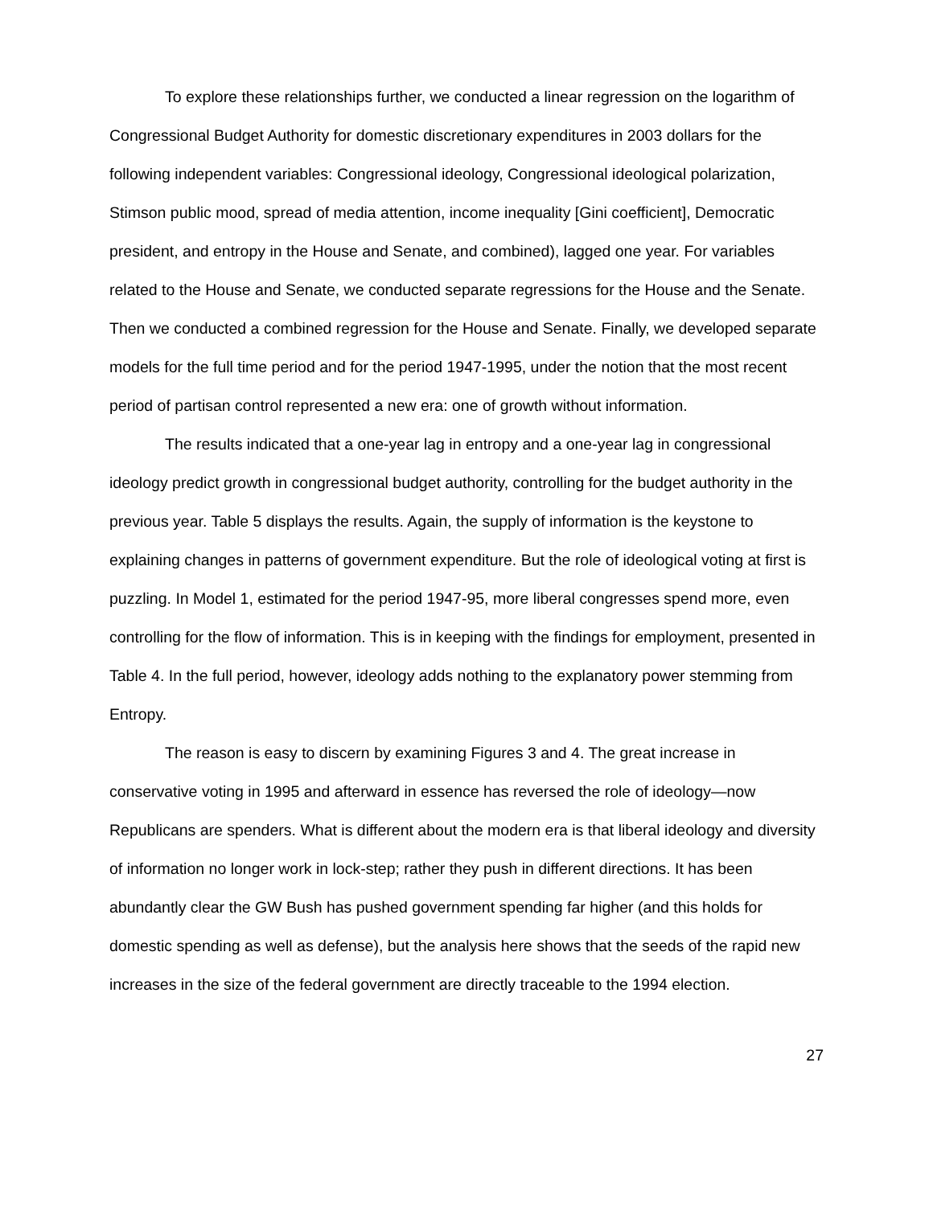To explore these relationships further, we conducted a linear regression on the logarithm of Congressional Budget Authority for domestic discretionary expenditures in 2003 dollars for the following independent variables: Congressional ideology, Congressional ideological polarization, Stimson public mood, spread of media attention, income inequality [Gini coefficient], Democratic president, and entropy in the House and Senate, and combined), lagged one year. For variables related to the House and Senate, we conducted separate regressions for the House and the Senate. Then we conducted a combined regression for the House and Senate. Finally, we developed separate models for the full time period and for the period 1947-1995, under the notion that the most recent period of partisan control represented a new era: one of growth without information.
The results indicated that a one-year lag in entropy and a one-year lag in congressional ideology predict growth in congressional budget authority, controlling for the budget authority in the previous year. Table 5 displays the results. Again, the supply of information is the keystone to explaining changes in patterns of government expenditure. But the role of ideological voting at first is puzzling. In Model 1, estimated for the period 1947-95, more liberal congresses spend more, even controlling for the flow of information. This is in keeping with the findings for employment, presented in Table 4. In the full period, however, ideology adds nothing to the explanatory power stemming from Entropy.
The reason is easy to discern by examining Figures 3 and 4. The great increase in conservative voting in 1995 and afterward in essence has reversed the role of ideology—now Republicans are spenders. What is different about the modern era is that liberal ideology and diversity of information no longer work in lock-step; rather they push in different directions. It has been abundantly clear the GW Bush has pushed government spending far higher (and this holds for domestic spending as well as defense), but the analysis here shows that the seeds of the rapid new increases in the size of the federal government are directly traceable to the 1994 election.
27